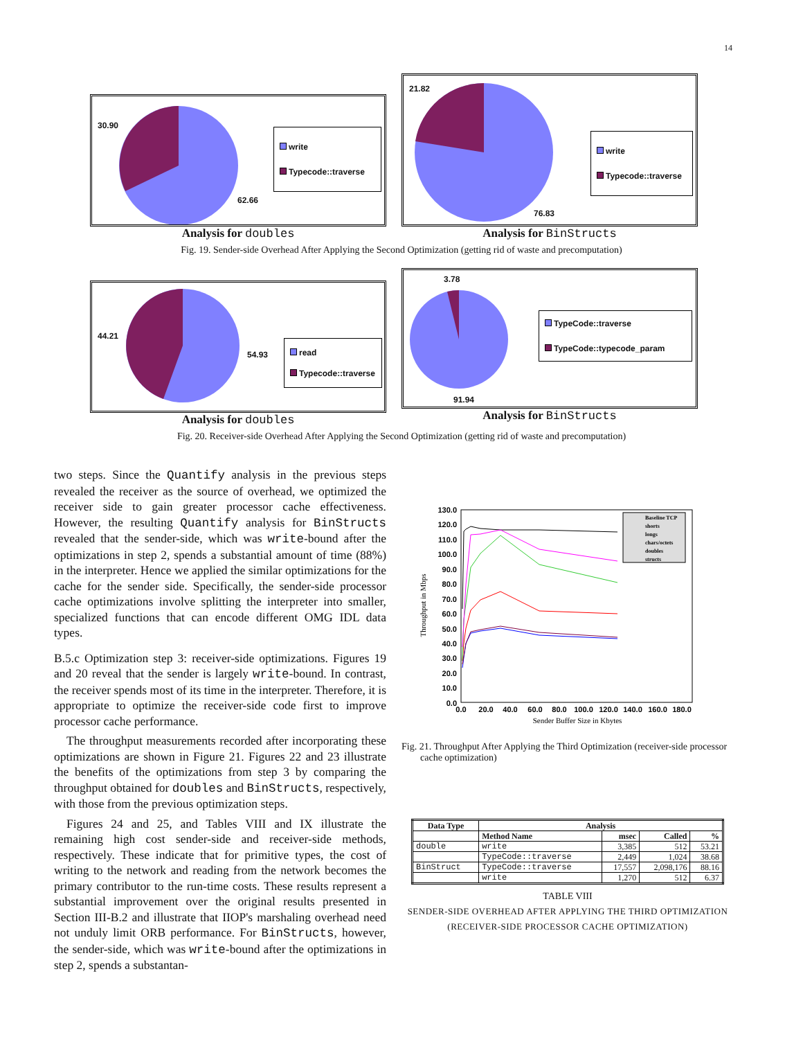14
30.90
62.66
write
Typecode::traverse
Analysis for doubles
21.82
76.83
write
Typecode::traverse
Analysis for BinStructs
Fig. 19. Sender-side Overhead After Applying the Second Optimization (getting rid of waste and precomputation)
44.21
54.93
read
Typecode::traverse
Analysis for doubles
3.78
91.94
TypeCode::traverse
TypeCode::typecode_param
Analysis for BinStructs
Fig. 20. Receiver-side Overhead After Applying the Second Optimization (getting rid of waste and precomputation)
two steps. Since the Quantify analysis in the previous steps revealed the receiver as the source of overhead, we optimized the receiver side to gain greater processor cache effectiveness. However, the resulting Quantify analysis for BinStructs revealed that the sender-side, which was write-bound after the optimizations in step 2, spends a substantial amount of time (88%) in the interpreter. Hence we applied the similar optimizations for the cache for the sender side. Specifically, the sender-side processor cache optimizations involve splitting the interpreter into smaller, specialized functions that can encode different OMG IDL data types.
B.5.c Optimization step 3: receiver-side optimizations. Figures 19 and 20 reveal that the sender is largely write-bound. In contrast, the receiver spends most of its time in the interpreter. Therefore, it is appropriate to optimize the receiver-side code first to improve processor cache performance.
The throughput measurements recorded after incorporating these optimizations are shown in Figure 21. Figures 22 and 23 illustrate the benefits of the optimizations from step 3 by comparing the throughput obtained for doubles and BinStructs, respectively, with those from the previous optimization steps.
Figures 24 and 25, and Tables VIII and IX illustrate the remaining high cost sender-side and receiver-side methods, respectively. These indicate that for primitive types, the cost of writing to the network and reading from the network becomes the primary contributor to the run-time costs. These results represent a substantial improvement over the original results presented in Section III-B.2 and illustrate that IIOP's marshaling overhead need not unduly limit ORB performance. For BinStructs, however, the sender-side, which was write-bound after the optimizations in step 2, spends a substantan-
130.0
120.0
110.0
100.0
90.0
80.0
70.0
60.0
50.0
40.0
30.0
20.0
10.0
0.0
0.0
20.0
40.0
60.0
80.0
100.0
120.0
140.0
160.0
180.0
Sender Buffer Size in Kbytes
Throughput in Mbps
Baseline TCP
shorts
longs
chars/octets
doubles
structs
Fig. 21. Throughput After Applying the Third Optimization (receiver-side processor cache optimization)
| Data Type | Analysis | | | |
| --- | --- | --- | --- | --- |
| | Method Name | msec | Called | % |
| double | write | 3,385 | 512 | 53.21 |
| | TypeCode::traverse | 2,449 | 1,024 | 38.68 |
| BinStruct | TypeCode::traverse | 17,557 | 2,098,176 | 88.16 |
| | write | 1,270 | 512 | 6.37 |
TABLE VIII
SENDER-SIDE OVERHEAD AFTER APPLYING THE THIRD OPTIMIZATION
(RECEIVER-SIDE PROCESSOR CACHE OPTIMIZATION)